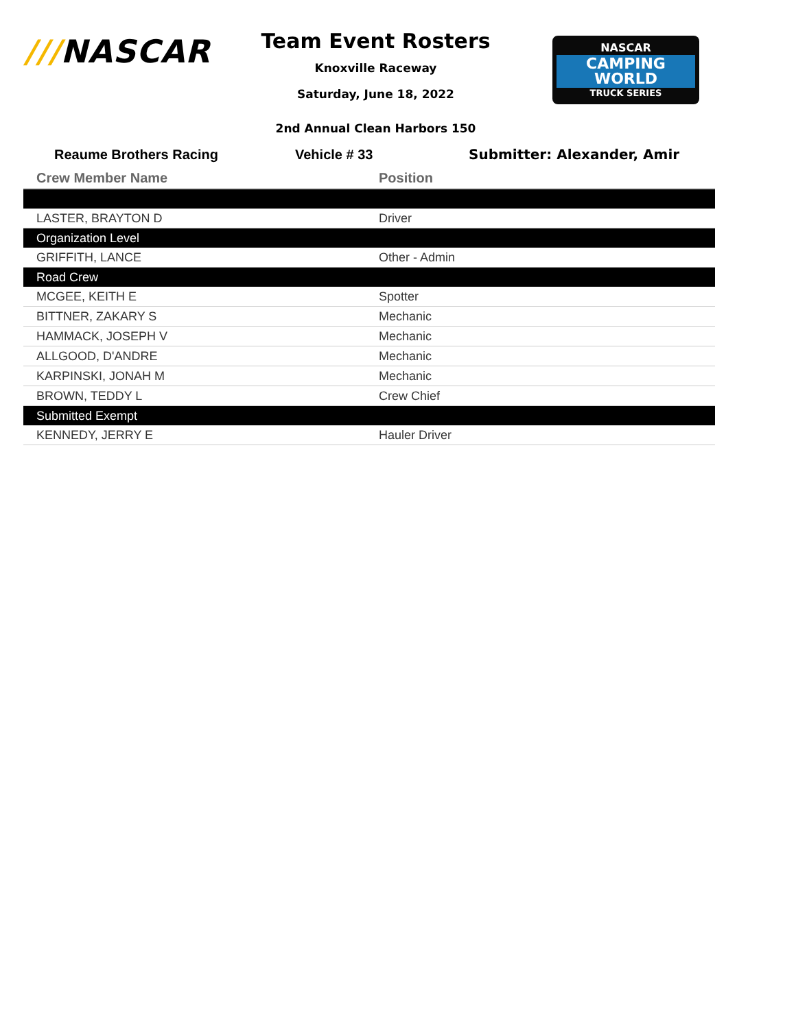///NASCAR
Team Event Rosters
Knoxville Raceway
Saturday, June 18, 2022
NASCAR
CAMPING
WORLD
TRUCK SERIES
2nd Annual Clean Harbors 150
Reaume Brothers Racing Vehicle # 33 Submitter: Alexander, Amir
| Crew Member Name | Position |
| --- | --- |
| LASTER, BRAYTON D | Driver |
| Organization Level | |
| GRIFFITH, LANCE | Other - Admin |
| Road Crew | |
| MCGEE, KEITH E | Spotter |
| BITTNER, ZAKARY S | Mechanic |
| HAMMACK, JOSEPH V | Mechanic |
| ALLGOOD, D'ANDRE | Mechanic |
| KARPINSKI, JONAH M | Mechanic |
| BROWN, TEDDY L | Crew Chief |
| Submitted Exempt | |
| KENNEDY, JERRY E | Hauler Driver |